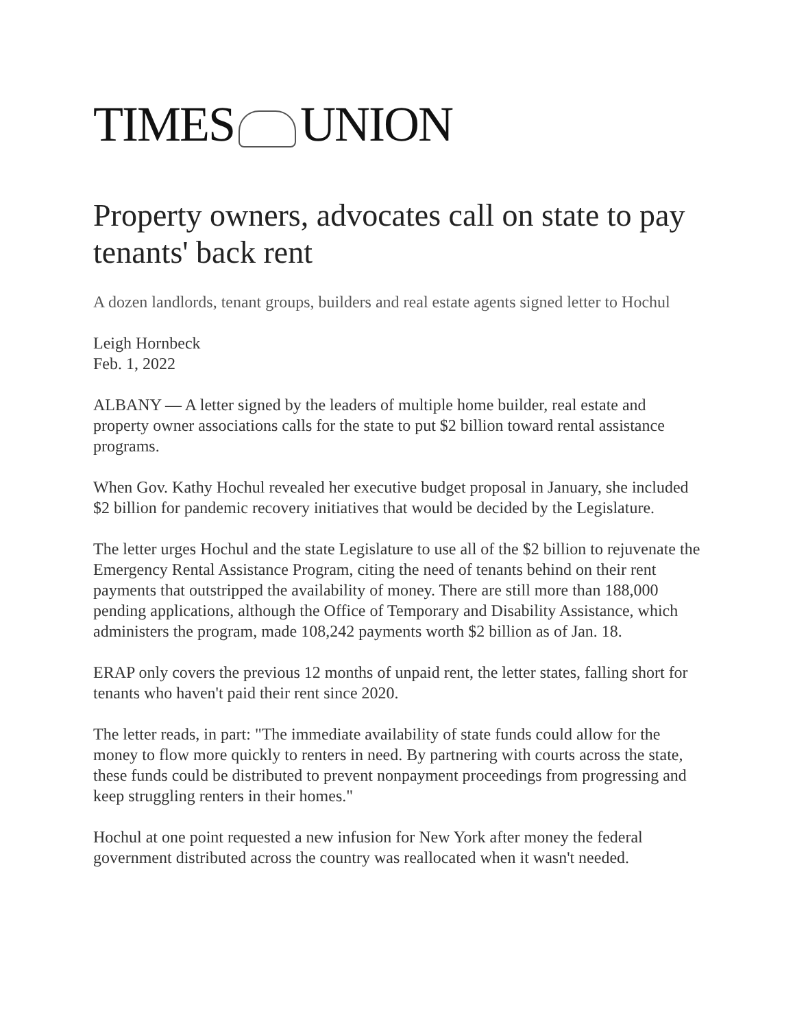TIMES UNION
Property owners, advocates call on state to pay tenants' back rent
A dozen landlords, tenant groups, builders and real estate agents signed letter to Hochul
Leigh Hornbeck
Feb. 1, 2022
ALBANY — A letter signed by the leaders of multiple home builder, real estate and property owner associations calls for the state to put $2 billion toward rental assistance programs.
When Gov. Kathy Hochul revealed her executive budget proposal in January, she included $2 billion for pandemic recovery initiatives that would be decided by the Legislature.
The letter urges Hochul and the state Legislature to use all of the $2 billion to rejuvenate the Emergency Rental Assistance Program, citing the need of tenants behind on their rent payments that outstripped the availability of money. There are still more than 188,000 pending applications, although the Office of Temporary and Disability Assistance, which administers the program, made 108,242 payments worth $2 billion as of Jan. 18.
ERAP only covers the previous 12 months of unpaid rent, the letter states, falling short for tenants who haven't paid their rent since 2020.
The letter reads, in part: "The immediate availability of state funds could allow for the money to flow more quickly to renters in need. By partnering with courts across the state, these funds could be distributed to prevent nonpayment proceedings from progressing and keep struggling renters in their homes."
Hochul at one point requested a new infusion for New York after money the federal government distributed across the country was reallocated when it wasn't needed.